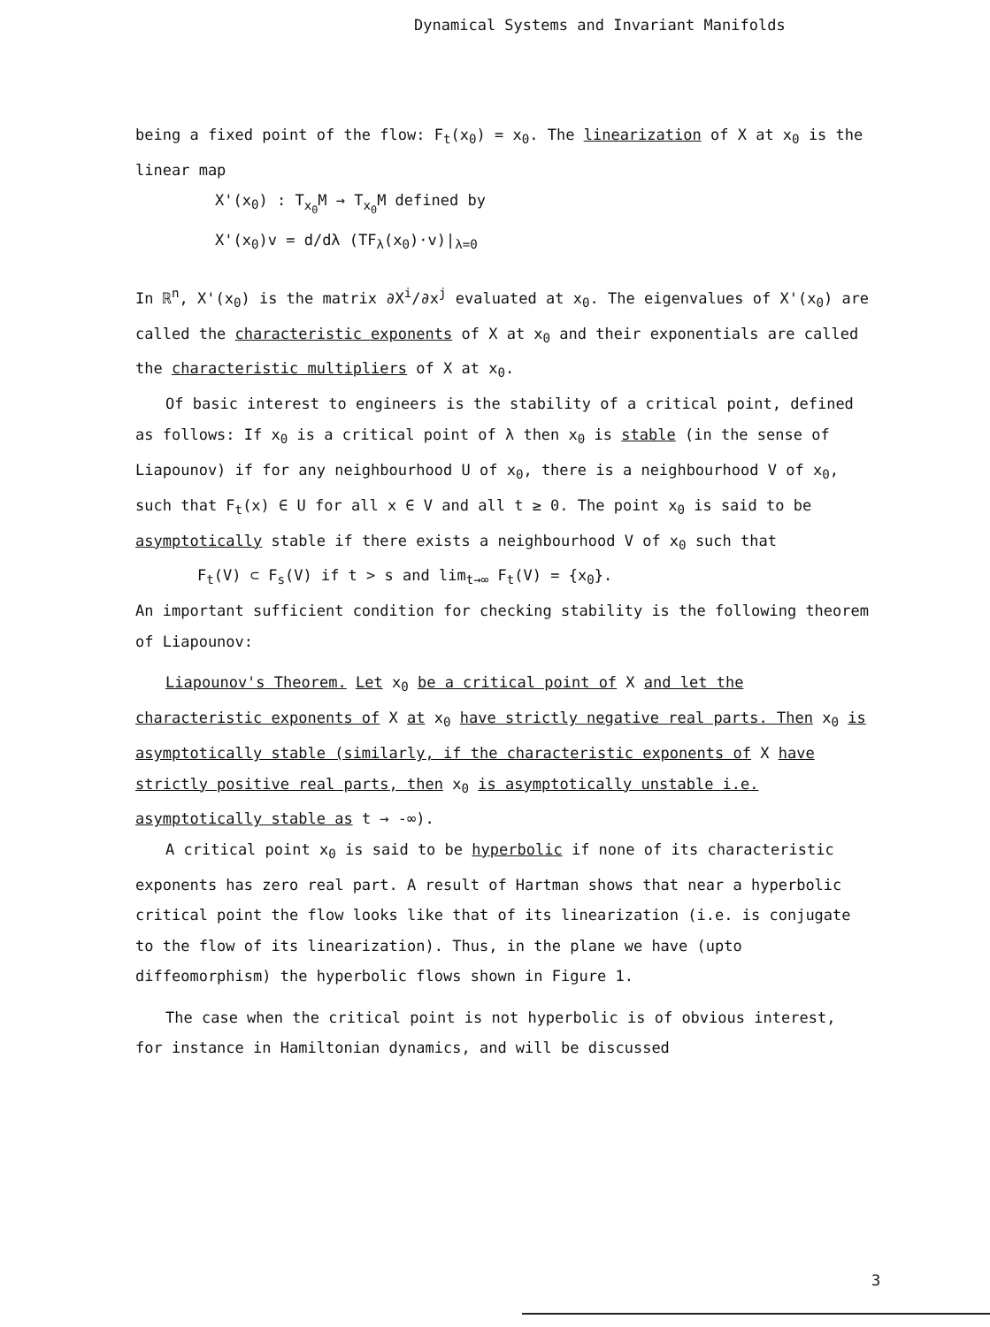Dynamical Systems and Invariant Manifolds
being a fixed point of the flow: F<sub>t</sub>(x<sub>0</sub>) = x<sub>0</sub>. The linearization of X at x<sub>0</sub> is the linear map
X'(x<sub>0</sub>) : T<sub>x<sub>0</sub></sub>M → T<sub>x<sub>0</sub></sub>M defined by
X'(x<sub>0</sub>)v = d/dλ (TF<sub>λ</sub>(x<sub>0</sub>)·v)|<sub>λ=0</sub>
In ℝ<sup>n</sup>, X'(x<sub>0</sub>) is the matrix ∂X<sup>i</sup>/∂x<sup>j</sup> evaluated at x<sub>0</sub>. The eigenvalues of X'(x<sub>0</sub>) are called the characteristic exponents of X at x<sub>0</sub> and their exponentials are called the characteristic multipliers of X at x<sub>0</sub>.
Of basic interest to engineers is the stability of a critical point, defined as follows: If x<sub>0</sub> is a critical point of λ then x<sub>0</sub> is stable (in the sense of Liapounov) if for any neighbourhood U of x<sub>0</sub>, there is a neighbourhood V of x<sub>0</sub>, such that F<sub>t</sub>(x) ∈ U for all x ∈ V and all t ≥ 0. The point x<sub>0</sub> is said to be asymptotically stable if there exists a neighbourhood V of x<sub>0</sub> such that
F<sub>t</sub>(V) ⊂ F<sub>s</sub>(V) if t > s and lim<sub>t→∞</sub> F<sub>t</sub>(V) = {x<sub>0</sub>}.
An important sufficient condition for checking stability is the following theorem of Liapounov:
Liapounov's Theorem. Let x<sub>0</sub> be a critical point of X and let the characteristic exponents of X at x<sub>0</sub> have strictly negative real parts. Then x<sub>0</sub> is asymptotically stable (similarly, if the characteristic exponents of X have strictly positive real parts, then x<sub>0</sub> is asymptotically unstable i.e. asymptotically stable as t → -∞).
A critical point x<sub>0</sub> is said to be hyperbolic if none of its characteristic exponents has zero real part. A result of Hartman shows that near a hyperbolic critical point the flow looks like that of its linearization (i.e. is conjugate to the flow of its linearization). Thus, in the plane we have (upto diffeomorphism) the hyperbolic flows shown in Figure 1.
The case when the critical point is not hyperbolic is of obvious interest, for instance in Hamiltonian dynamics, and will be discussed
3